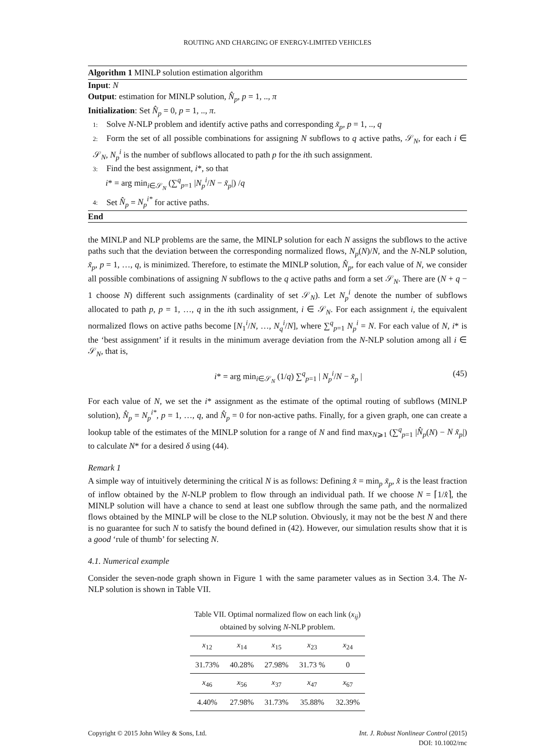ROUTING AND CHARGING OF ENERGY-LIMITED VEHICLES
Algorithm 1 MINLP solution estimation algorithm
Input: N
Output: estimation for MINLP solution, N̂<sub>p</sub>, p = 1, .., π
Initialization: Set N̂<sub>p</sub> = 0, p = 1, .., π.
1: Solve N-NLP problem and identify active paths and corresponding x̃<sub>p</sub>, p = 1, .., q
2: Form the set of all possible combinations for assigning N subflows to q active paths, 𝒮<sub>N</sub>, for each i ∈ 𝒮<sub>N</sub>, N<sub>p</sub><sup>i</sup> is the number of subflows allocated to path p for the ith such assignment.
3: Find the best assignment, i*, so that
i* = arg min<sub>i∈𝒮<sub>N</sub></sub> (∑<sup>q</sup><sub>p=1</sub> |N<sub>p</sub><sup>i</sup>/N − x̃<sub>p</sub>|) /q
4: Set N̂<sub>p</sub> = N<sub>p</sub><sup>i*</sup> for active paths.
End
the MINLP and NLP problems are the same, the MINLP solution for each N assigns the subflows to the active paths such that the deviation between the corresponding normalized flows, N<sub>p</sub>(N)/N, and the N-NLP solution, x̃<sub>p</sub>, p = 1, …, q, is minimized. Therefore, to estimate the MINLP solution, N̂<sub>p</sub>, for each value of N, we consider all possible combinations of assigning N subflows to the q active paths and form a set 𝒮<sub>N</sub>. There are (N + q − 1 choose N) different such assignments (cardinality of set 𝒮<sub>N</sub>). Let N<sub>p</sub><sup>i</sup> denote the number of subflows allocated to path p, p = 1, …, q in the ith such assignment, i ∈ 𝒮<sub>N</sub>. For each assignment i, the equivalent normalized flows on active paths become [N<sub>1</sub><sup>i</sup>/N, …, N<sub>q</sub><sup>i</sup>/N], where ∑<sup>q</sup><sub>p=1</sub> N<sub>p</sub><sup>i</sup> = N. For each value of N, i* is the ‘best assignment’ if it results in the minimum average deviation from the N-NLP solution among all i ∈ 𝒮<sub>N</sub>, that is,
i* = arg min<sub>i∈𝒮<sub>N</sub></sub> (1/q) ∑<sup>q</sup><sub>p=1</sub> | N<sub>p</sub><sup>i</sup>/N − x̃<sub>p</sub> | (45)
For each value of N, we set the i* assignment as the estimate of the optimal routing of subflows (MINLP solution), N̂<sub>p</sub> = N<sub>p</sub><sup>i*</sup>, p = 1, …, q, and N̂<sub>p</sub> = 0 for non-active paths. Finally, for a given graph, one can create a lookup table of the estimates of the MINLP solution for a range of N and find max<sub>N⩾1</sub> (∑<sup>q</sup><sub>p=1</sub> |N̂<sub>p</sub>(N) − N x̃<sub>p</sub>|) to calculate N* for a desired δ using (44).
Remark 1
A simple way of intuitively determining the critical N is as follows: Defining x̂ = min<sub>p</sub> x̃<sub>p</sub>, x̂ is the least fraction of inflow obtained by the N-NLP problem to flow through an individual path. If we choose N = ⌈1/x̂⌉, the MINLP solution will have a chance to send at least one subflow through the same path, and the normalized flows obtained by the MINLP will be close to the NLP solution. Obviously, it may not be the best N and there is no guarantee for such N to satisfy the bound defined in (42). However, our simulation results show that it is a good ‘rule of thumb’ for selecting N.
4.1. Numerical example
Consider the seven-node graph shown in Figure 1 with the same parameter values as in Section 3.4. The N-NLP solution is shown in Table VII.
Table VII. Optimal normalized flow on each link (x<sub>ij</sub>) obtained by solving N-NLP problem.
| x<sub>12</sub> | x<sub>14</sub> | x<sub>15</sub> | x<sub>23</sub> | x<sub>24</sub> |
| 31.73% | 40.28% | 27.98% | 31.73 % | 0 |
| x<sub>46</sub> | x<sub>56</sub> | x<sub>37</sub> | x<sub>47</sub> | x<sub>67</sub> |
| 4.40% | 27.98% | 31.73% | 35.88% | 32.39% |
Copyright © 2015 John Wiley & Sons, Ltd. Int. J. Robust Nonlinear Control (2015)
DOI: 10.1002/rnc